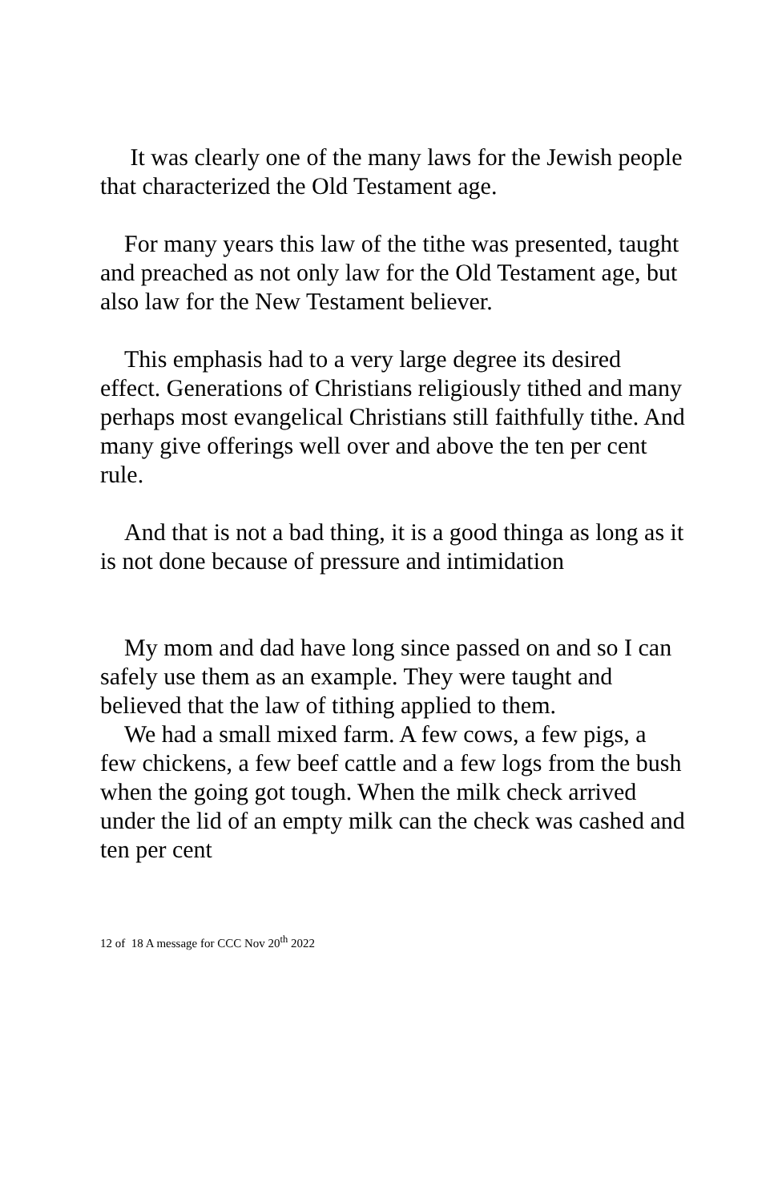It was clearly one of the many laws for the Jewish people that characterized the Old Testament age.
For many years this law of the tithe was presented, taught and preached as not only law for the Old Testament age, but also law for the New Testament believer.
This emphasis had to a very large degree its desired effect. Generations of Christians religiously tithed and many perhaps most evangelical Christians still faithfully tithe. And many give offerings well over and above the ten per cent rule.
And that is not a bad thing, it is a good thinga as long as it is not done because of pressure and intimidation
My mom and dad have long since passed on and so I can safely use them as an example. They were taught and believed that the law of tithing applied to them.
We had a small mixed farm. A few cows, a few pigs, a few chickens, a few beef cattle and a few logs from the bush when the going got tough. When the milk check arrived under the lid of an empty milk can the check was cashed and ten per cent
12 of 18 A message for CCC Nov 20<sup>th</sup> 2022